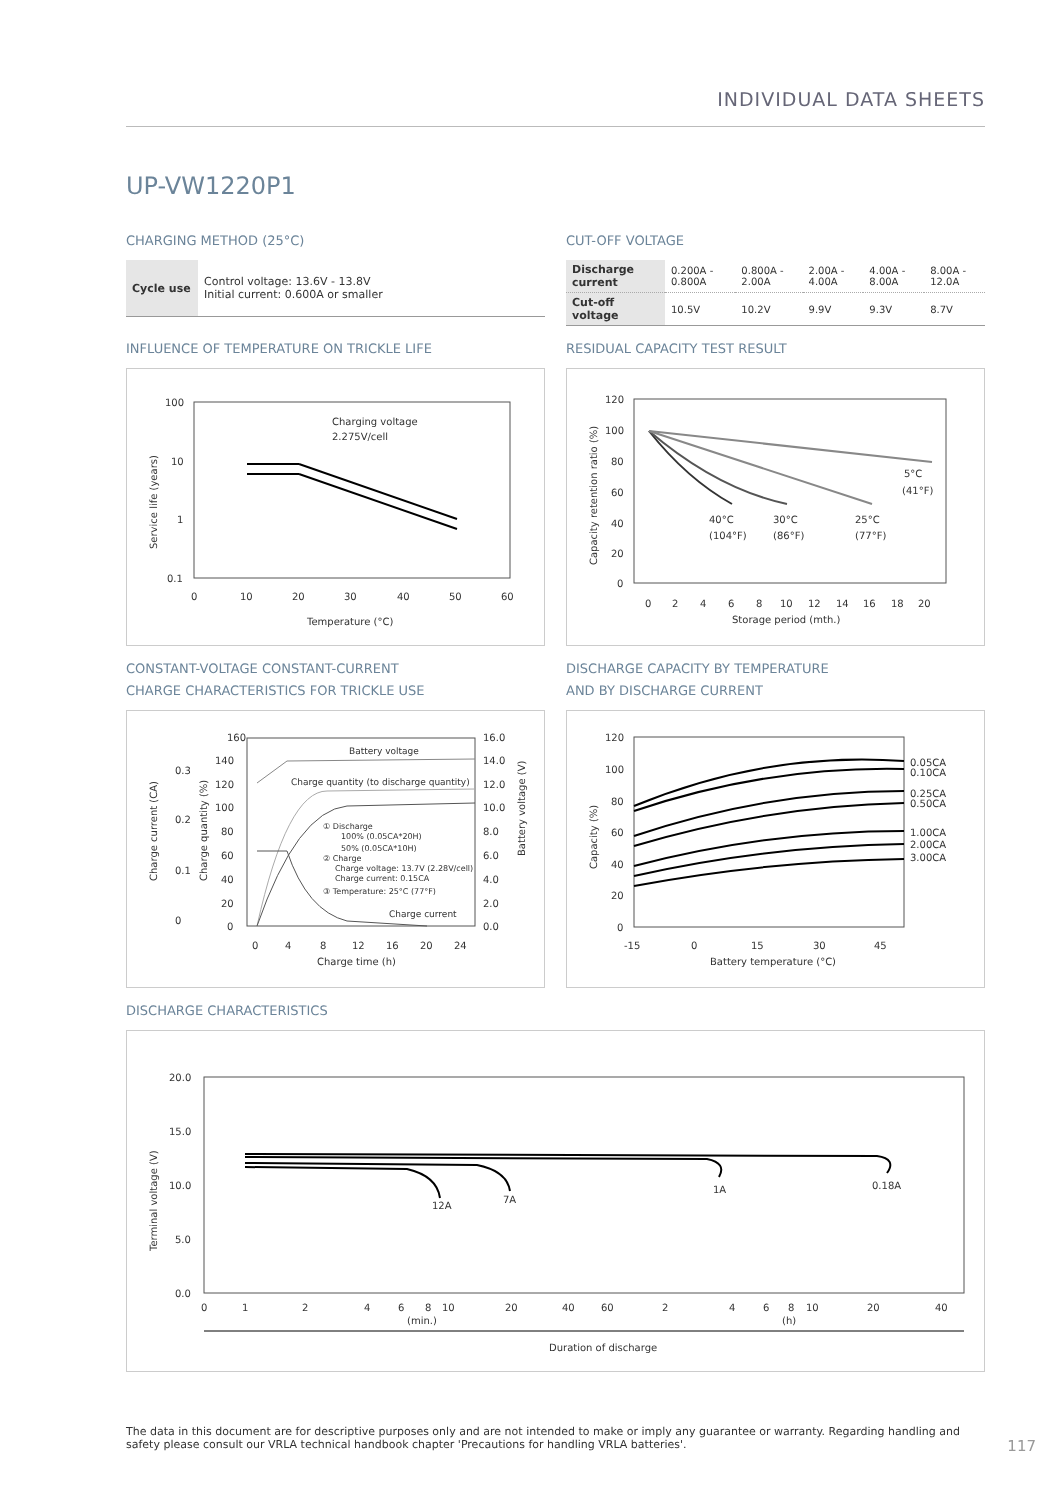INDIVIDUAL DATA SHEETS
UP-VW1220P1
CHARGING METHOD (25°C)
| Cycle use | Control voltage: 13.6V - 13.8V Initial current: 0.600A or smaller |
CUT-OFF VOLTAGE
| Discharge current | 0.200A - 0.800A | 0.800A - 2.00A | 2.00A - 4.00A | 4.00A - 8.00A | 8.00A - 12.0A |
| Cut-off voltage | 10.5V | 10.2V | 9.9V | 9.3V | 8.7V |
INFLUENCE OF TEMPERATURE ON TRICKLE LIFE
100
10
1
0.1
0
10
20
30
40
50
60
Charging voltage
2.275V/cell
Temperature (°C)
Service life (years)
RESIDUAL CAPACITY TEST RESULT
120
100
80
60
40
20
0
0
2
4
6
8
10
12
14
16
18
20
40°C
(104°F)
30°C
(86°F)
25°C
(77°F)
5°C
(41°F)
Storage period (mth.)
Capacity retention ratio (%)
CONSTANT-VOLTAGE CONSTANT-CURRENT
CHARGE CHARACTERISTICS FOR TRICKLE USE
160
140
120
100
80
60
40
20
0
0.3
0.2
0.1
0
16.0
14.0
12.0
10.0
8.0
6.0
4.0
2.0
0.0
Battery voltage
Charge quantity (to discharge quantity)
① Discharge
100% (0.05CA*20H)
50% (0.05CA*10H)
② Charge
Charge voltage: 13.7V (2.28V/cell)
Charge current: 0.15CA
③ Temperature: 25°C (77°F)
Charge current
0
4
8
12
16
20
24
Charge time (h)
Charge current (CA)
Charge quantity (%)
Battery voltage (V)
DISCHARGE CAPACITY BY TEMPERATURE
AND BY DISCHARGE CURRENT
120
100
80
60
40
20
0
-15
0
15
30
45
0.05CA
0.10CA
0.25CA
0.50CA
1.00CA
2.00CA
3.00CA
Battery temperature (°C)
Capacity (%)
DISCHARGE CHARACTERISTICS
20.0
15.0
10.0
5.0
0.0
0
1
2
4
6
8
10
20
40
60
2
4
6
8
10
20
40
(min.)
(h)
12A
7A
1A
0.18A
Duration of discharge
Terminal voltage (V)
The data in this document are for descriptive purposes only and are not intended to make or imply any guarantee or warranty. Regarding handling and safety please consult our VRLA technical handbook chapter 'Precautions for handling VRLA batteries'.
117